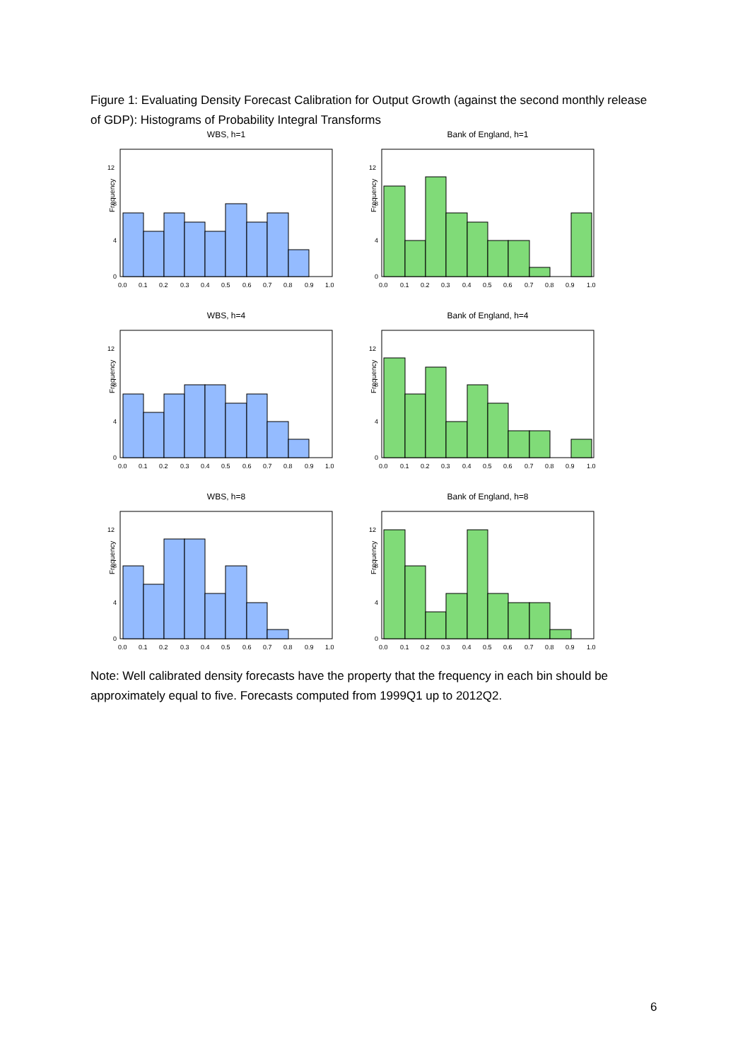Figure 1: Evaluating Density Forecast Calibration for Output Growth (against the second monthly release of GDP): Histograms of Probability Integral Transforms
WBS, h=1
0
4
8
12
0.0
0.1
0.2
0.3
0.4
0.5
0.6
0.7
0.8
0.9
1.0
Frequency
Bank of England, h=1
0
4
8
12
0.0
0.1
0.2
0.3
0.4
0.5
0.6
0.7
0.8
0.9
1.0
Frequency
WBS, h=4
0
4
8
12
0.0
0.1
0.2
0.3
0.4
0.5
0.6
0.7
0.8
0.9
1.0
Frequency
Bank of England, h=4
0
4
8
12
0.0
0.1
0.2
0.3
0.4
0.5
0.6
0.7
0.8
0.9
1.0
Frequency
WBS, h=8
0
4
8
12
0.0
0.1
0.2
0.3
0.4
0.5
0.6
0.7
0.8
0.9
1.0
Frequency
Bank of England, h=8
0
4
8
12
0.0
0.1
0.2
0.3
0.4
0.5
0.6
0.7
0.8
0.9
1.0
Frequency
Note: Well calibrated density forecasts have the property that the frequency in each bin should be approximately equal to five. Forecasts computed from 1999Q1 up to 2012Q2.
6